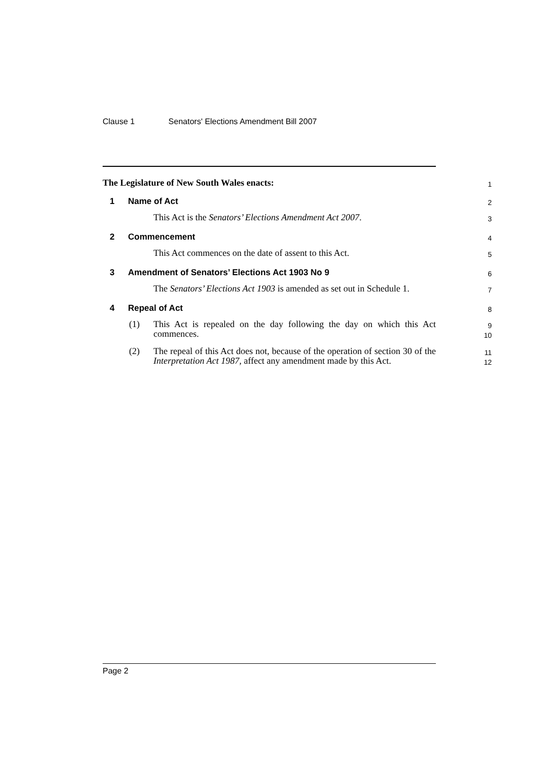Clause 1 Senators' Elections Amendment Bill 2007
The Legislature of New South Wales enacts:
1
1 Name of Act
2
This Act is the Senators’ Elections Amendment Act 2007.
3
2 Commencement
4
This Act commences on the date of assent to this Act.
5
3 Amendment of Senators’ Elections Act 1903 No 9
6
The Senators’ Elections Act 1903 is amended as set out in Schedule 1.
7
4 Repeal of Act
8
(1) This Act is repealed on the day following the day on which this Act commences.
9
10
(2) The repeal of this Act does not, because of the operation of section 30 of the Interpretation Act 1987, affect any amendment made by this Act.
11
12
Page 2